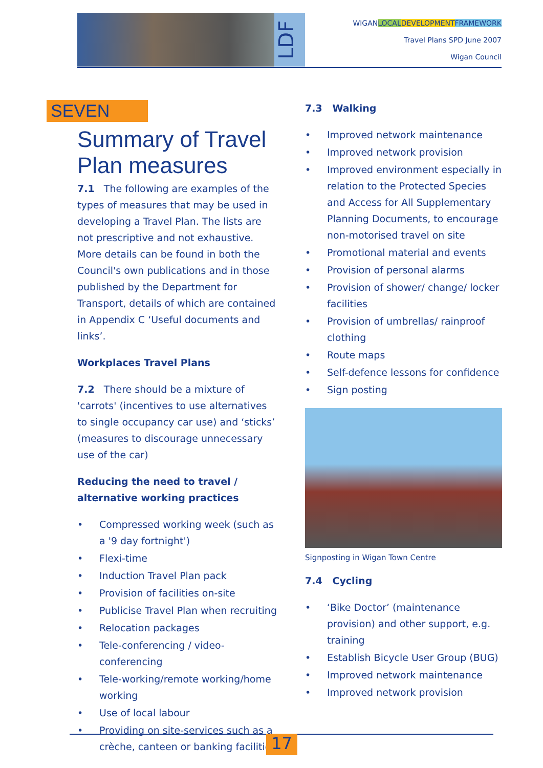LDF
WIGANLOCAL DEVELOPMENT FRAMEWORK
Travel Plans SPD June 2007
Wigan Council
SEVEN
Summary of Travel Plan measures
7.1 The following are examples of the types of measures that may be used in developing a Travel Plan. The lists are not prescriptive and not exhaustive. More details can be found in both the Council's own publications and in those published by the Department for Transport, details of which are contained in Appendix C ‘Useful documents and links’.
Workplaces Travel Plans
7.2 There should be a mixture of 'carrots' (incentives to use alternatives to single occupancy car use) and ‘sticks’ (measures to discourage unnecessary use of the car)
Reducing the need to travel / alternative working practices
• Compressed working week (such as a '9 day fortnight')
• Flexi-time
• Induction Travel Plan pack
• Provision of facilities on-site
• Publicise Travel Plan when recruiting
• Relocation packages
• Tele-conferencing / video-conferencing
• Tele-working/remote working/home working
• Use of local labour
• Providing on site-services such as a crèche, canteen or banking facilities
7.3 Walking
• Improved network maintenance
• Improved network provision
• Improved environment especially in relation to the Protected Species and Access for All Supplementary Planning Documents, to encourage non-motorised travel on site
• Promotional material and events
• Provision of personal alarms
• Provision of shower/ change/ locker facilities
• Provision of umbrellas/ rainproof clothing
• Route maps
• Self-defence lessons for confidence
• Sign posting
Signposting in Wigan Town Centre
7.4 Cycling
• ‘Bike Doctor’ (maintenance provision) and other support, e.g. training
• Establish Bicycle User Group (BUG)
• Improved network maintenance
• Improved network provision
17